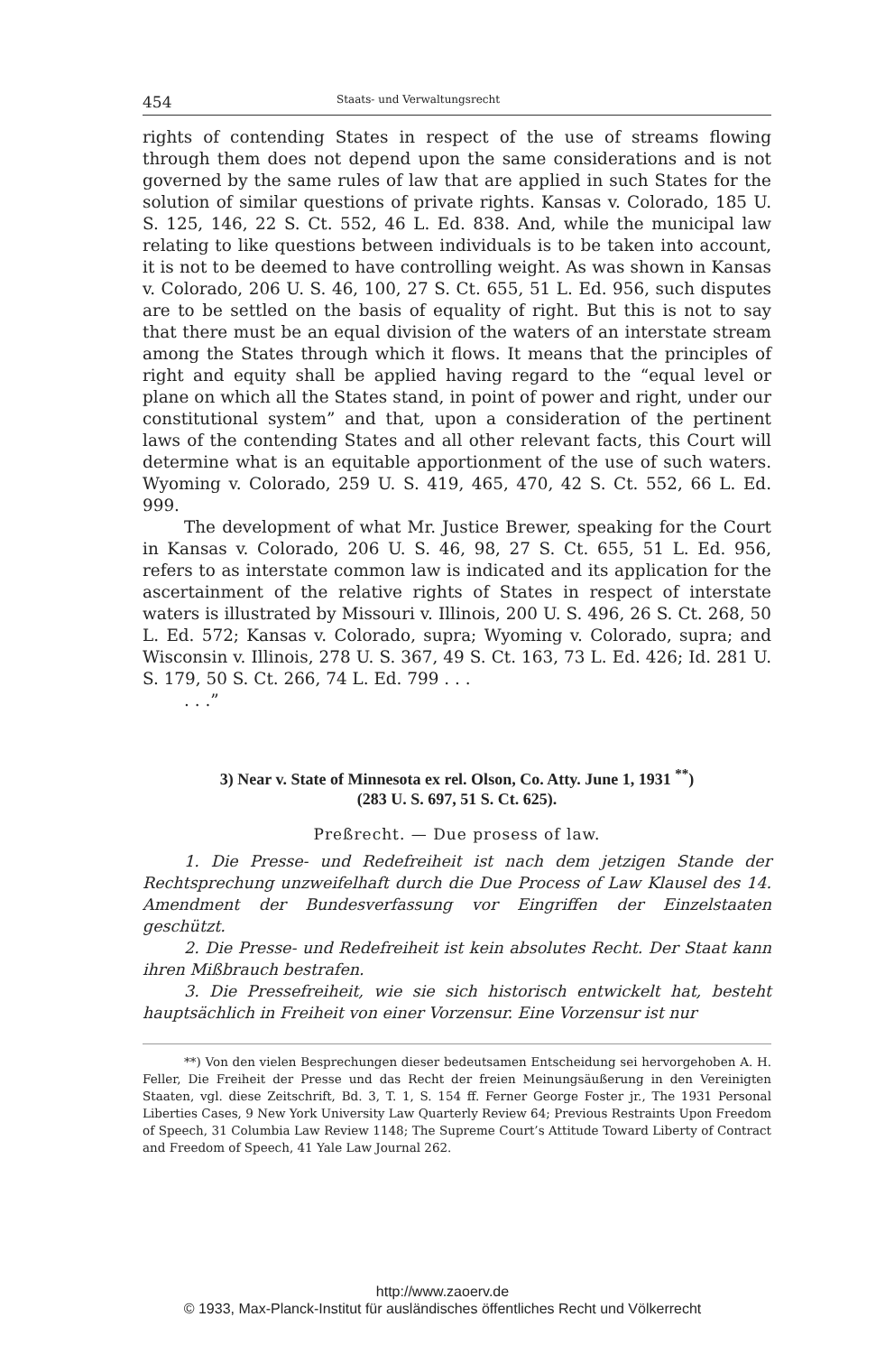454 Staats- und Verwaltungsrecht
rights of contending States in respect of the use of streams flowing through them does not depend upon the same considerations and is not governed by the same rules of law that are applied in such States for the solution of similar questions of private rights. Kansas v. Colorado, 185 U. S. 125, 146, 22 S. Ct. 552, 46 L. Ed. 838. And, while the municipal law relating to like questions between individuals is to be taken into account, it is not to be deemed to have controlling weight. As was shown in Kansas v. Colorado, 206 U. S. 46, 100, 27 S. Ct. 655, 51 L. Ed. 956, such disputes are to be settled on the basis of equality of right. But this is not to say that there must be an equal division of the waters of an interstate stream among the States through which it flows. It means that the principles of right and equity shall be applied having regard to the “equal level or plane on which all the States stand, in point of power and right, under our constitutional system” and that, upon a consideration of the pertinent laws of the contending States and all other relevant facts, this Court will determine what is an equitable apportionment of the use of such waters. Wyoming v. Colorado, 259 U. S. 419, 465, 470, 42 S. Ct. 552, 66 L. Ed. 999.
The development of what Mr. Justice Brewer, speaking for the Court in Kansas v. Colorado, 206 U. S. 46, 98, 27 S. Ct. 655, 51 L. Ed. 956, refers to as interstate common law is indicated and its application for the ascertainment of the relative rights of States in respect of interstate waters is illustrated by Missouri v. Illinois, 200 U. S. 496, 26 S. Ct. 268, 50 L. Ed. 572; Kansas v. Colorado, supra; Wyoming v. Colorado, supra; and Wisconsin v. Illinois, 278 U. S. 367, 49 S. Ct. 163, 73 L. Ed. 426; Id. 281 U. S. 179, 50 S. Ct. 266, 74 L. Ed. 799 . . .
. . .”
3) Near v. State of Minnesota ex rel. Olson, Co. Atty. June 1, 1931 <sup>**</sup>)
(283 U. S. 697, 51 S. Ct. 625).
Preßrecht. — Due prosess of law.
1. Die Presse- und Redefreiheit ist nach dem jetzigen Stande der Rechtsprechung unzweifelhaft durch die Due Process of Law Klausel des 14. Amendment der Bundesverfassung vor Eingriffen der Einzelstaaten geschützt.
2. Die Presse- und Redefreiheit ist kein absolutes Recht. Der Staat kann ihren Mißbrauch bestrafen.
3. Die Pressefreiheit, wie sie sich historisch entwickelt hat, besteht hauptsächlich in Freiheit von einer Vorzensur. Eine Vorzensur ist nur
**) Von den vielen Besprechungen dieser bedeutsamen Entscheidung sei hervorgehoben A. H. Feller, Die Freiheit der Presse und das Recht der freien Meinungsäußerung in den Vereinigten Staaten, vgl. diese Zeitschrift, Bd. 3, T. 1, S. 154 ff. Ferner George Foster jr., The 1931 Personal Liberties Cases, 9 New York University Law Quarterly Review 64; Previous Restraints Upon Freedom of Speech, 31 Columbia Law Review 1148; The Supreme Court’s Attitude Toward Liberty of Contract and Freedom of Speech, 41 Yale Law Journal 262.
http://www.zaoerv.de
© 1933, Max-Planck-Institut für ausländisches öffentliches Recht und Völkerrecht